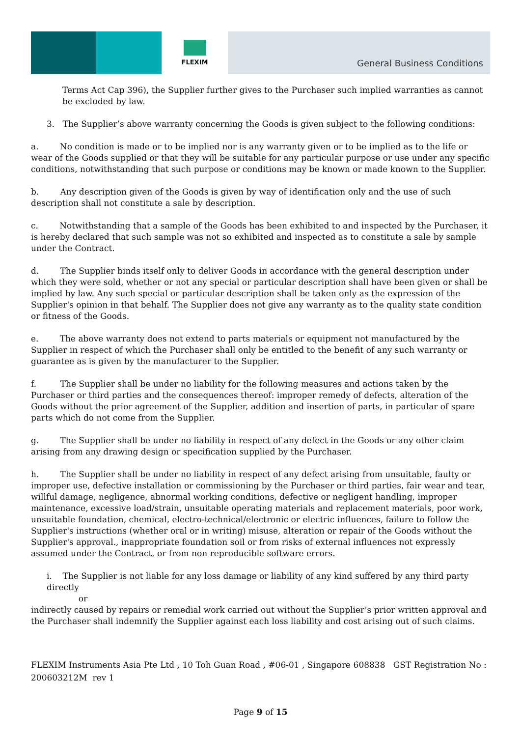FLEXIM
General Business Conditions
Terms Act Cap 396), the Supplier further gives to the Purchaser such implied warranties as cannot be excluded by law.
3. The Supplier’s above warranty concerning the Goods is given subject to the following conditions:
a. No condition is made or to be implied nor is any warranty given or to be implied as to the life or wear of the Goods supplied or that they will be suitable for any particular purpose or use under any specific conditions, notwithstanding that such purpose or conditions may be known or made known to the Supplier.
b. Any description given of the Goods is given by way of identification only and the use of such description shall not constitute a sale by description.
c. Notwithstanding that a sample of the Goods has been exhibited to and inspected by the Purchaser, it is hereby declared that such sample was not so exhibited and inspected as to constitute a sale by sample under the Contract.
d. The Supplier binds itself only to deliver Goods in accordance with the general description under which they were sold, whether or not any special or particular description shall have been given or shall be implied by law. Any such special or particular description shall be taken only as the expression of the Supplier's opinion in that behalf. The Supplier does not give any warranty as to the quality state condition or fitness of the Goods.
e. The above warranty does not extend to parts materials or equipment not manufactured by the Supplier in respect of which the Purchaser shall only be entitled to the benefit of any such warranty or guarantee as is given by the manufacturer to the Supplier.
f. The Supplier shall be under no liability for the following measures and actions taken by the Purchaser or third parties and the consequences thereof: improper remedy of defects, alteration of the Goods without the prior agreement of the Supplier, addition and insertion of parts, in particular of spare parts which do not come from the Supplier.
g. The Supplier shall be under no liability in respect of any defect in the Goods or any other claim arising from any drawing design or specification supplied by the Purchaser.
h. The Supplier shall be under no liability in respect of any defect arising from unsuitable, faulty or improper use, defective installation or commissioning by the Purchaser or third parties, fair wear and tear, willful damage, negligence, abnormal working conditions, defective or negligent handling, improper maintenance, excessive load/strain, unsuitable operating materials and replacement materials, poor work, unsuitable foundation, chemical, electro-technical/electronic or electric influences, failure to follow the Supplier's instructions (whether oral or in writing) misuse, alteration or repair of the Goods without the Supplier's approval., inappropriate foundation soil or from risks of external influences not expressly assumed under the Contract, or from non reproducible software errors.
i. The Supplier is not liable for any loss damage or liability of any kind suffered by any third party directly
or
indirectly caused by repairs or remedial work carried out without the Supplier’s prior written approval and the Purchaser shall indemnify the Supplier against each loss liability and cost arising out of such claims.
FLEXIM Instruments Asia Pte Ltd , 10 Toh Guan Road , #06-01 , Singapore 608838 GST Registration No : 200603212M rev 1
Page 9 of 15